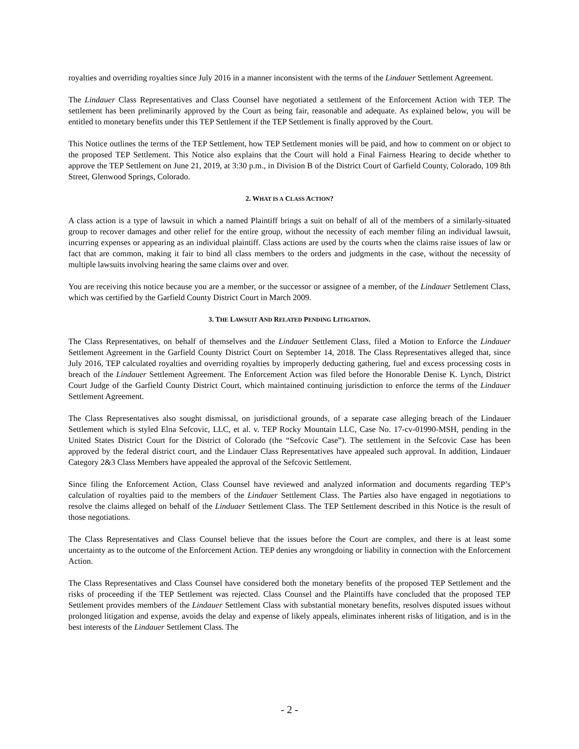royalties and overriding royalties since July 2016 in a manner inconsistent with the terms of the Lindauer Settlement Agreement.
The Lindauer Class Representatives and Class Counsel have negotiated a settlement of the Enforcement Action with TEP. The settlement has been preliminarily approved by the Court as being fair, reasonable and adequate. As explained below, you will be entitled to monetary benefits under this TEP Settlement if the TEP Settlement is finally approved by the Court.
This Notice outlines the terms of the TEP Settlement, how TEP Settlement monies will be paid, and how to comment on or object to the proposed TEP Settlement. This Notice also explains that the Court will hold a Final Fairness Hearing to decide whether to approve the TEP Settlement on June 21, 2019, at 3:30 p.m., in Division B of the District Court of Garfield County, Colorado, 109 8th Street, Glenwood Springs, Colorado.
2. WHAT IS A CLASS ACTION?
A class action is a type of lawsuit in which a named Plaintiff brings a suit on behalf of all of the members of a similarly-situated group to recover damages and other relief for the entire group, without the necessity of each member filing an individual lawsuit, incurring expenses or appearing as an individual plaintiff. Class actions are used by the courts when the claims raise issues of law or fact that are common, making it fair to bind all class members to the orders and judgments in the case, without the necessity of multiple lawsuits involving hearing the same claims over and over.
You are receiving this notice because you are a member, or the successor or assignee of a member, of the Lindauer Settlement Class, which was certified by the Garfield County District Court in March 2009.
3. THE LAWSUIT AND RELATED PENDING LITIGATION.
The Class Representatives, on behalf of themselves and the Lindauer Settlement Class, filed a Motion to Enforce the Lindauer Settlement Agreement in the Garfield County District Court on September 14, 2018. The Class Representatives alleged that, since July 2016, TEP calculated royalties and overriding royalties by improperly deducting gathering, fuel and excess processing costs in breach of the Lindauer Settlement Agreement. The Enforcement Action was filed before the Honorable Denise K. Lynch, District Court Judge of the Garfield County District Court, which maintained continuing jurisdiction to enforce the terms of the Lindauer Settlement Agreement.
The Class Representatives also sought dismissal, on jurisdictional grounds, of a separate case alleging breach of the Lindauer Settlement which is styled Elna Sefcovic, LLC, et al. v. TEP Rocky Mountain LLC, Case No. 17-cv-01990-MSH, pending in the United States District Court for the District of Colorado (the “Sefcovic Case”). The settlement in the Sefcovic Case has been approved by the federal district court, and the Lindauer Class Representatives have appealed such approval. In addition, Lindauer Category 2&3 Class Members have appealed the approval of the Sefcovic Settlement.
Since filing the Enforcement Action, Class Counsel have reviewed and analyzed information and documents regarding TEP’s calculation of royalties paid to the members of the Lindauer Settlement Class. The Parties also have engaged in negotiations to resolve the claims alleged on behalf of the Linduaer Settlement Class. The TEP Settlement described in this Notice is the result of those negotiations.
The Class Representatives and Class Counsel believe that the issues before the Court are complex, and there is at least some uncertainty as to the outcome of the Enforcement Action. TEP denies any wrongdoing or liability in connection with the Enforcement Action.
The Class Representatives and Class Counsel have considered both the monetary benefits of the proposed TEP Settlement and the risks of proceeding if the TEP Settlement was rejected. Class Counsel and the Plaintiffs have concluded that the proposed TEP Settlement provides members of the Lindauer Settlement Class with substantial monetary benefits, resolves disputed issues without prolonged litigation and expense, avoids the delay and expense of likely appeals, eliminates inherent risks of litigation, and is in the best interests of the Lindauer Settlement Class. The
- 2 -